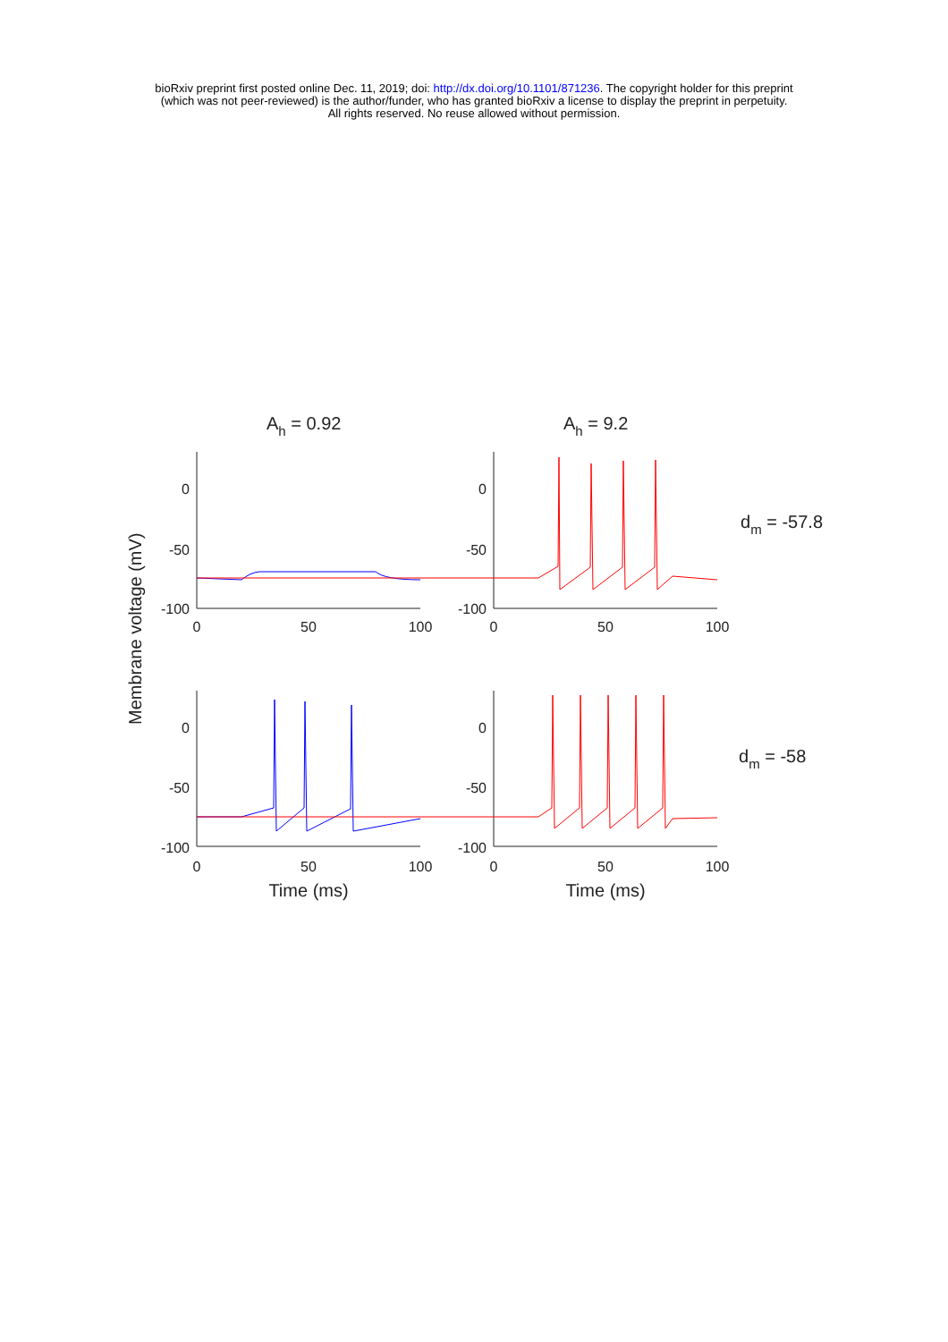bioRxiv preprint first posted online Dec. 11, 2019; doi: http://dx.doi.org/10.1101/871236. The copyright holder for this preprint
(which was not peer-reviewed) is the author/funder, who has granted bioRxiv a license to display the preprint in perpetuity.
All rights reserved. No reuse allowed without permission.
Ah = 0.92
Ah = 9.2
dm = -57.8
dm = -58
Membrane voltage (mV)
0
-50
-100
0
-50
-100
0
-50
-100
0
-50
-100
0
50
100
0
50
100
0
50
100
0
50
100
Time (ms)
Time (ms)